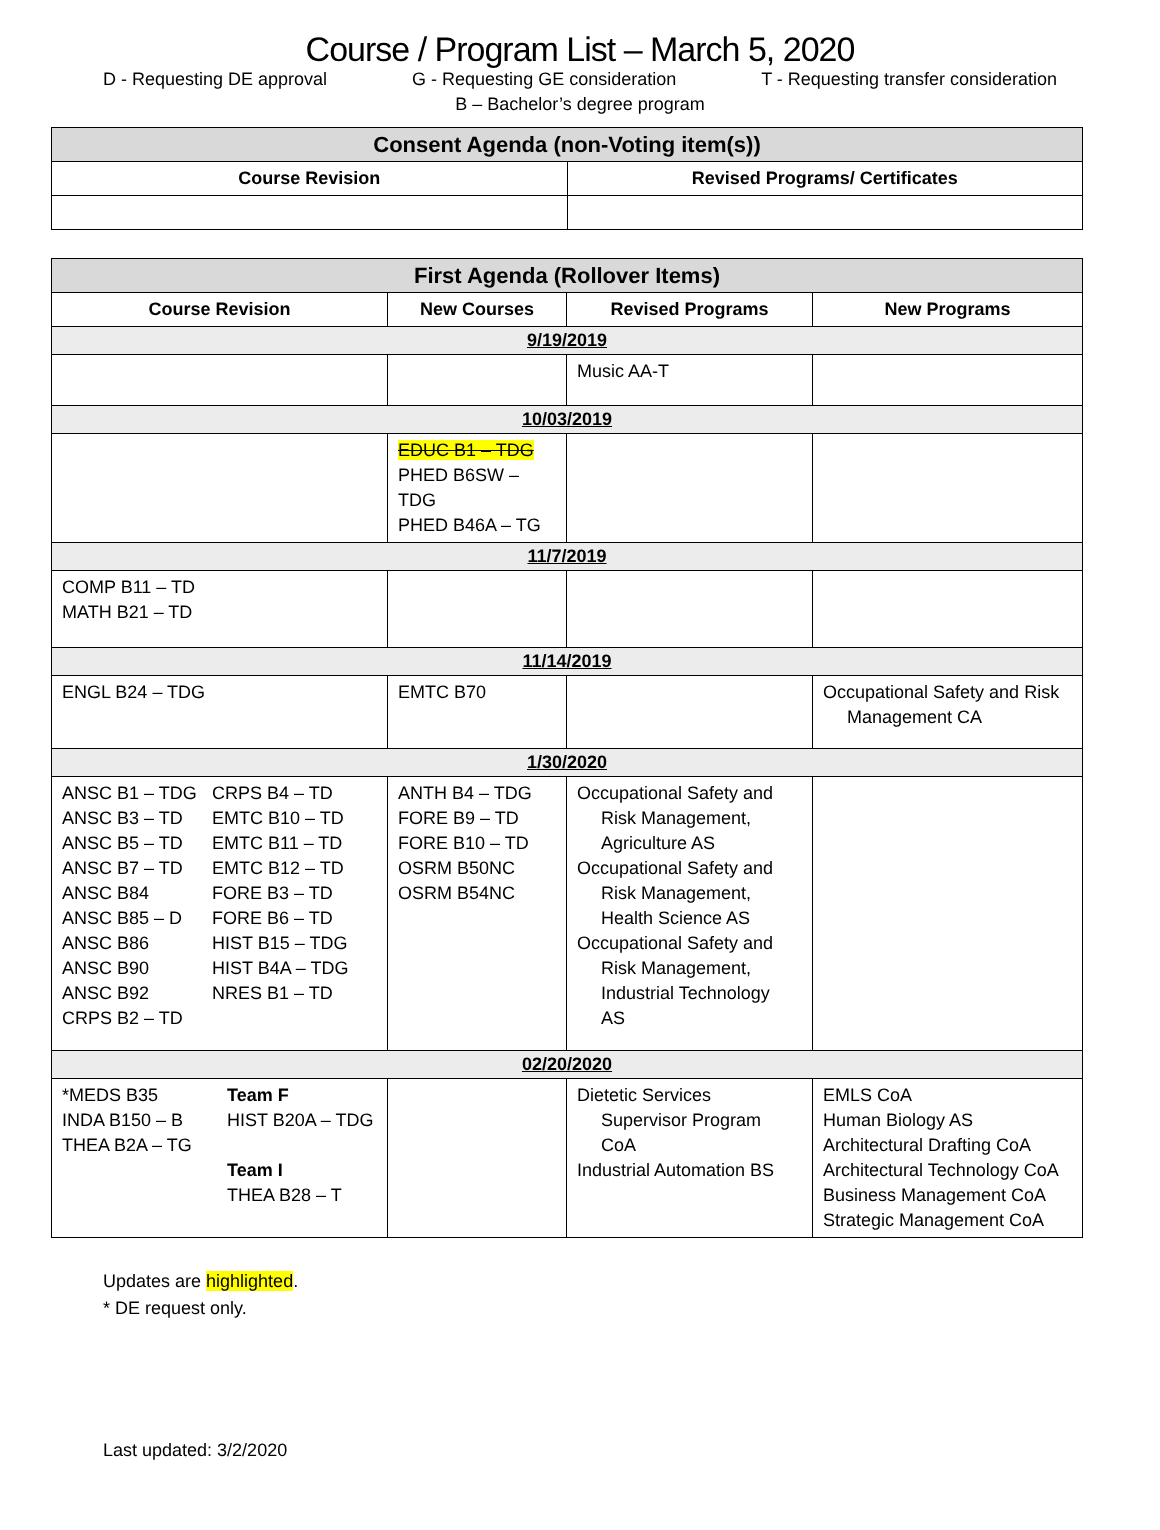Course / Program List – March 5, 2020
D - Requesting DE approval G - Requesting GE consideration T - Requesting transfer consideration
B – Bachelor’s degree program
| Consent Agenda (non-Voting item(s)) | |
| --- | --- |
| Course Revision | Revised Programs/ Certificates |
| First Agenda (Rollover Items) | | | |
| --- | --- | --- | --- |
| Course Revision | New Courses | Revised Programs | New Programs |
| 9/19/2019 | | | |
| | | Music AA-T | |
| 10/03/2019 | | | |
| | EDUC B1 – TDG PHED B6SW – TDG PHED B46A – TG | | |
| 11/7/2019 | | | |
| COMP B11 – TD MATH B21 – TD | | | |
| 11/14/2019 | | | |
| ENGL B24 – TDG | EMTC B70 | | Occupational Safety and Risk Management CA |
| 1/30/2020 | | | |
| ANSC B1 – TDG ANSC B3 – TD ANSC B5 – TD ANSC B7 – TD ANSC B84 ANSC B85 – D ANSC B86 ANSC B90 ANSC B92 CRPS B2 – TD CRPS B4 – TD EMTC B10 – TD EMTC B11 – TD EMTC B12 – TD FORE B3 – TD FORE B6 – TD HIST B15 – TDG HIST B4A – TDG NRES B1 – TD | ANTH B4 – TDG FORE B9 – TD FORE B10 – TD OSRM B50NC OSRM B54NC | Occupational Safety and Risk Management, Agriculture AS Occupational Safety and Risk Management, Health Science AS Occupational Safety and Risk Management, Industrial Technology AS | |
| 02/20/2020 | | | |
| *MEDS B35 INDA B150 – B THEA B2A – TG Team F HIST B20A – TDG Team I THEA B28 – T | | Dietetic Services Supervisor Program CoA Industrial Automation BS | EMLS CoA Human Biology AS Architectural Drafting CoA Architectural Technology CoA Business Management CoA Strategic Management CoA |
Updates are highlighted.
* DE request only.
Last updated: 3/2/2020